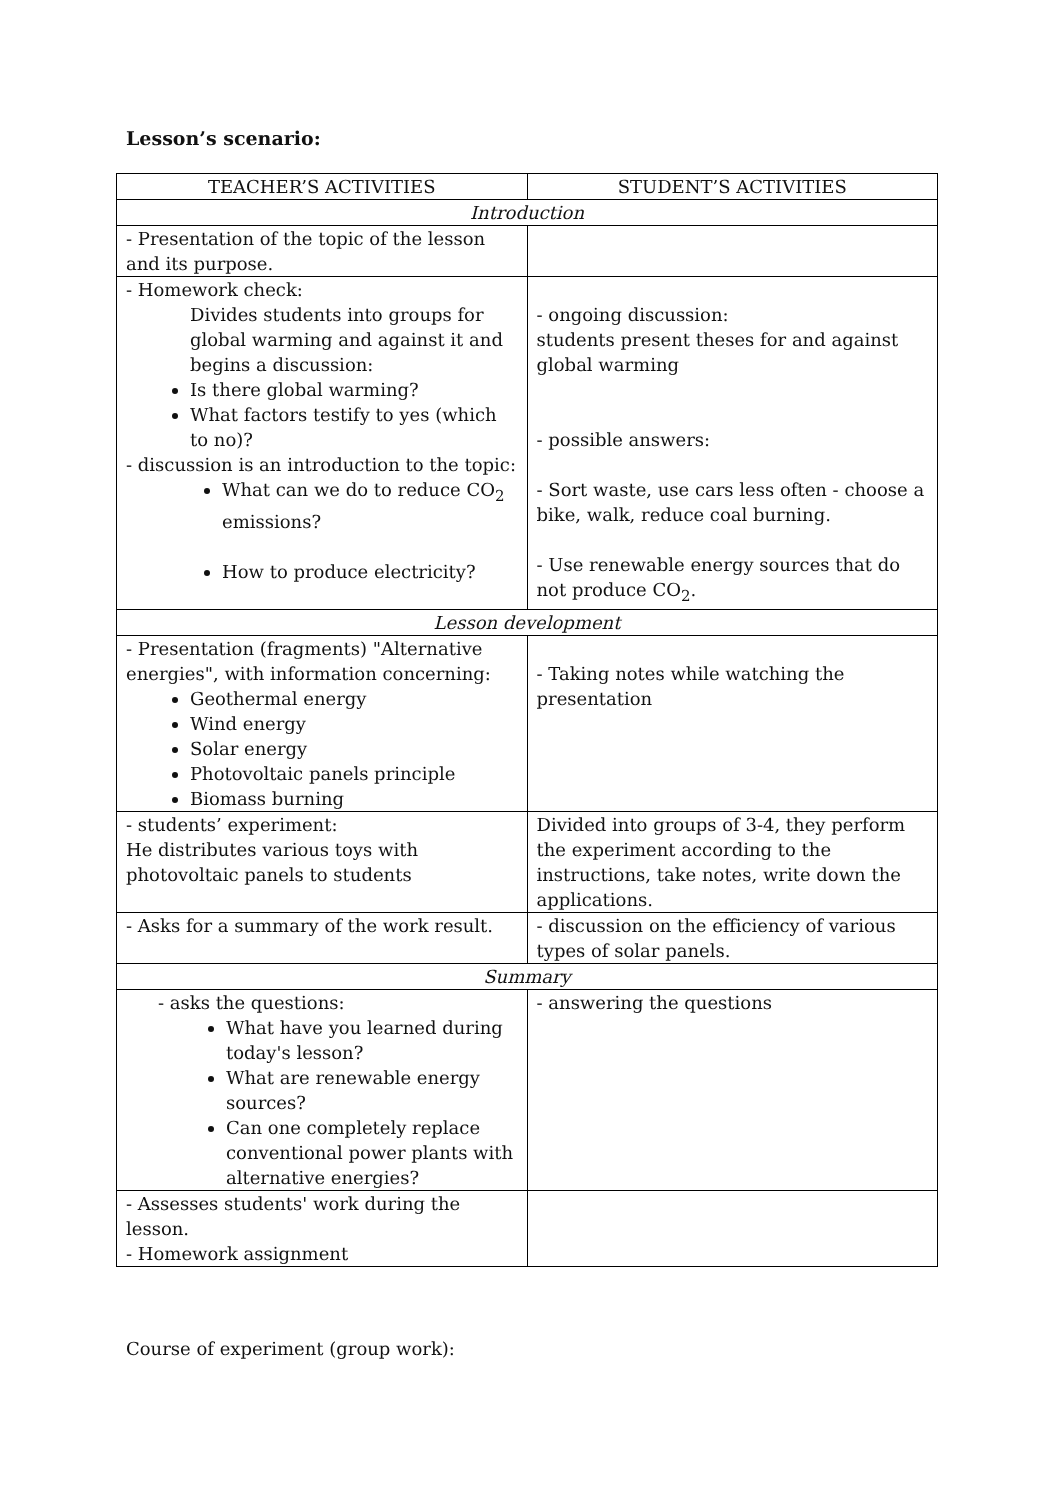Lesson’s scenario:
| TEACHER’S ACTIVITIES | STUDENT’S ACTIVITIES |
| --- | --- |
| Introduction | |
| - Presentation of the topic of the lesson and its purpose. | |
| - Homework check: Divides students into groups for global warming and against it and begins a discussion: Is there global warming? What factors testify to yes (which to no)? - discussion is an introduction to the topic: What can we do to reduce CO<sub>2</sub> emissions? How to produce electricity? | - ongoing discussion: students present theses for and against global warming - possible answers: - Sort waste, use cars less often - choose a bike, walk, reduce coal burning. - Use renewable energy sources that do not produce CO<sub>2</sub>. |
| Lesson development | |
| - Presentation (fragments) "Alternative energies", with information concerning: Geothermal energy Wind energy Solar energy Photovoltaic panels principle Biomass burning | - Taking notes while watching the presentation |
| - students’ experiment: He distributes various toys with photovoltaic panels to students | Divided into groups of 3-4, they perform the experiment according to the instructions, take notes, write down the applications. |
| - Asks for a summary of the work result. | - discussion on the efficiency of various types of solar panels. |
| Summary | |
| - asks the questions: What have you learned during today's lesson? What are renewable energy sources? Can one completely replace conventional power plants with alternative energies? | - answering the questions |
| - Assesses students' work during the lesson. - Homework assignment | |
Course of experiment (group work):